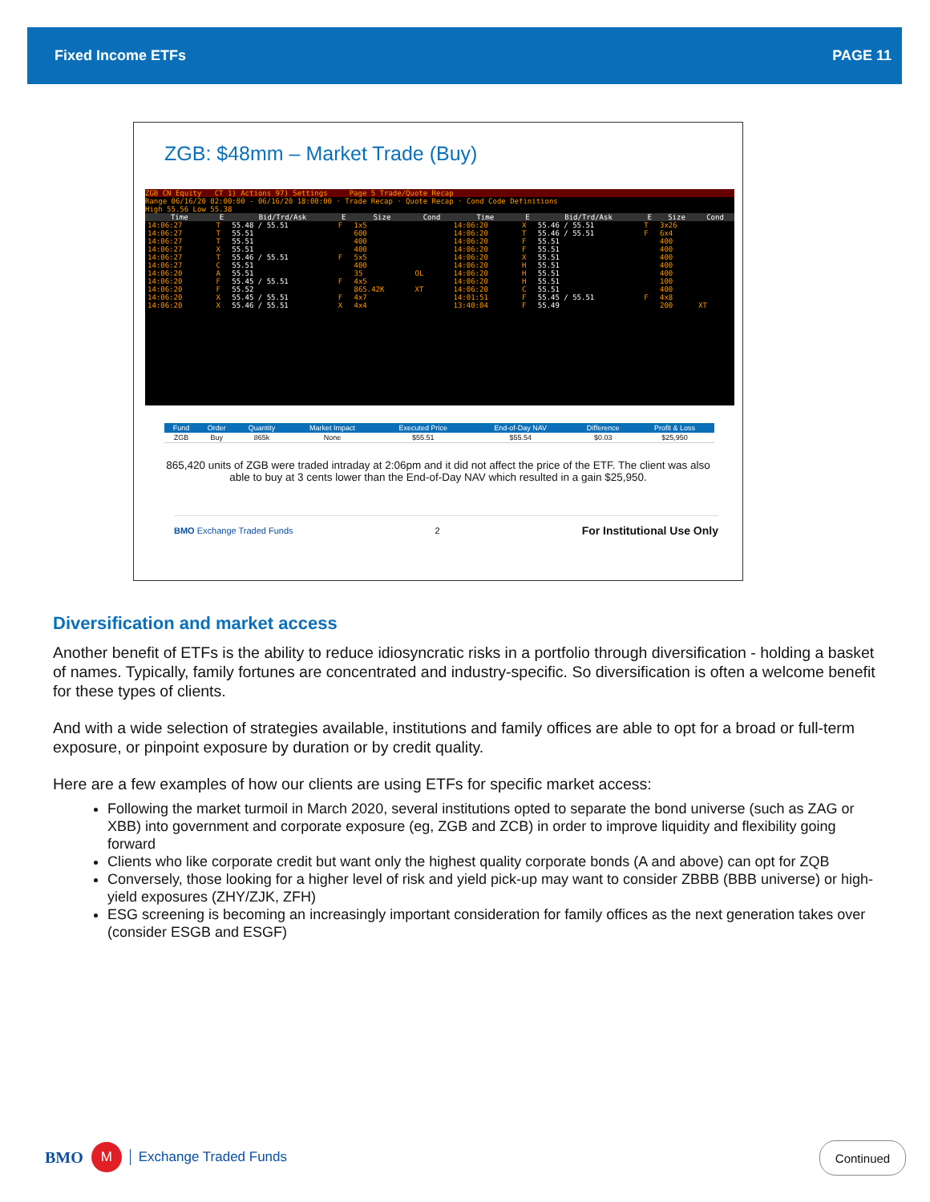Fixed Income ETFs PAGE 11
ZGB: $48mm – Market Trade (Buy)
ZGB CN Equity CT 1) Actions 97) Settings Page 5 Trade/Quote Recap
Range 06/16/20 02:00:00 - 06/16/20 18:00:00 · Trade Recap · Quote Recap · Cond Code Definitions
High 55.56 Low 55.38
| Time | E | Bid/Trd/Ask | E | Size | Cond | Time | E | Bid/Trd/Ask | E | Size | Cond |
| --- | --- | --- | --- | --- | --- | --- | --- | --- | --- | --- | --- |
| 14:06:27 | T | 55.48 / 55.51 | F | 1x5 | | 14:06:20 | X | 55.46 / 55.51 | T | 3x26 | |
| 14:06:27 | T | 55.51 | | 600 | | 14:06:20 | T | 55.46 / 55.51 | F | 6x4 | |
| 14:06:27 | T | 55.51 | | 400 | | 14:06:20 | F | 55.51 | | 400 | |
| 14:06:27 | X | 55.51 | | 400 | | 14:06:20 | F | 55.51 | | 400 | |
| 14:06:27 | T | 55.46 / 55.51 | F | 5x5 | | 14:06:20 | X | 55.51 | | 400 | |
| 14:06:27 | C | 55.51 | | 400 | | 14:06:20 | H | 55.51 | | 400 | |
| 14:06:20 | A | 55.51 | | 35 | OL | 14:06:20 | H | 55.51 | | 400 | |
| 14:06:20 | F | 55.45 / 55.51 | F | 4x5 | | 14:06:20 | H | 55.51 | | 100 | |
| 14:06:20 | F | 55.52 | | 865.42K | XT | 14:06:20 | C | 55.51 | | 400 | |
| 14:06:20 | X | 55.45 / 55.51 | F | 4x7 | | 14:01:51 | F | 55.45 / 55.51 | F | 4x8 | |
| 14:06:20 | X | 55.46 / 55.51 | X | 4x4 | | 13:40:04 | F | 55.49 | | 200 | XT |
| Fund | Order | Quantity | Market Impact | Executed Price | End-of-Day NAV | Difference | Profit & Loss |
| --- | --- | --- | --- | --- | --- | --- | --- |
| ZGB | Buy | 865k | None | $55.51 | $55.54 | $0.03 | $25,950 |
865,420 units of ZGB were traded intraday at 2:06pm and it did not affect the price of the ETF. The client was also able to buy at 3 cents lower than the End-of-Day NAV which resulted in a gain $25,950.
BMO Exchange Traded Funds 2 For Institutional Use Only
Diversification and market access
Another benefit of ETFs is the ability to reduce idiosyncratic risks in a portfolio through diversification - holding a basket of names. Typically, family fortunes are concentrated and industry-specific. So diversification is often a welcome benefit for these types of clients.
And with a wide selection of strategies available, institutions and family offices are able to opt for a broad or full-term exposure, or pinpoint exposure by duration or by credit quality.
Here are a few examples of how our clients are using ETFs for specific market access:
Following the market turmoil in March 2020, several institutions opted to separate the bond universe (such as ZAG or XBB) into government and corporate exposure (eg, ZGB and ZCB) in order to improve liquidity and flexibility going forward
Clients who like corporate credit but want only the highest quality corporate bonds (A and above) can opt for ZQB
Conversely, those looking for a higher level of risk and yield pick-up may want to consider ZBBB (BBB universe) or high-yield exposures (ZHY/ZJK, ZFH)
ESG screening is becoming an increasingly important consideration for family offices as the next generation takes over (consider ESGB and ESGF)
BMO M Exchange Traded Funds Continued